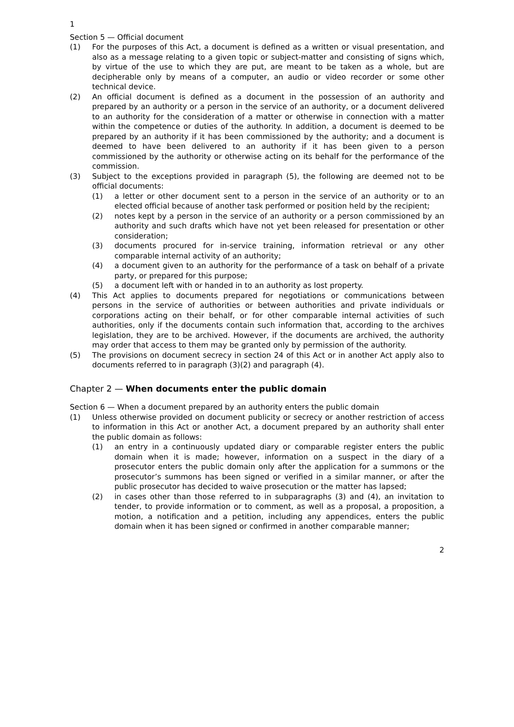1
Section 5 — Official document
(1) For the purposes of this Act, a document is defined as a written or visual presentation, and also as a message relating to a given topic or subject-matter and consisting of signs which, by virtue of the use to which they are put, are meant to be taken as a whole, but are decipherable only by means of a computer, an audio or video recorder or some other technical device.
(2) An official document is defined as a document in the possession of an authority and prepared by an authority or a person in the service of an authority, or a document delivered to an authority for the consideration of a matter or otherwise in connection with a matter within the competence or duties of the authority. In addition, a document is deemed to be prepared by an authority if it has been commissioned by the authority; and a document is deemed to have been delivered to an authority if it has been given to a person commissioned by the authority or otherwise acting on its behalf for the performance of the commission.
(3) Subject to the exceptions provided in paragraph (5), the following are deemed not to be official documents:
(1) a letter or other document sent to a person in the service of an authority or to an elected official because of another task performed or position held by the recipient;
(2) notes kept by a person in the service of an authority or a person commissioned by an authority and such drafts which have not yet been released for presentation or other consideration;
(3) documents procured for in-service training, information retrieval or any other comparable internal activity of an authority;
(4) a document given to an authority for the performance of a task on behalf of a private party, or prepared for this purpose;
(5) a document left with or handed in to an authority as lost property.
(4) This Act applies to documents prepared for negotiations or communications between persons in the service of authorities or between authorities and private individuals or corporations acting on their behalf, or for other comparable internal activities of such authorities, only if the documents contain such information that, according to the archives legislation, they are to be archived. However, if the documents are archived, the authority may order that access to them may be granted only by permission of the authority.
(5) The provisions on document secrecy in section 24 of this Act or in another Act apply also to documents referred to in paragraph (3)(2) and paragraph (4).
Chapter 2 — When documents enter the public domain
Section 6 — When a document prepared by an authority enters the public domain
(1) Unless otherwise provided on document publicity or secrecy or another restriction of access to information in this Act or another Act, a document prepared by an authority shall enter the public domain as follows:
(1) an entry in a continuously updated diary or comparable register enters the public domain when it is made; however, information on a suspect in the diary of a prosecutor enters the public domain only after the application for a summons or the prosecutor’s summons has been signed or verified in a similar manner, or after the public prosecutor has decided to waive prosecution or the matter has lapsed;
(2) in cases other than those referred to in subparagraphs (3) and (4), an invitation to tender, to provide information or to comment, as well as a proposal, a proposition, a motion, a notification and a petition, including any appendices, enters the public domain when it has been signed or confirmed in another comparable manner;
2